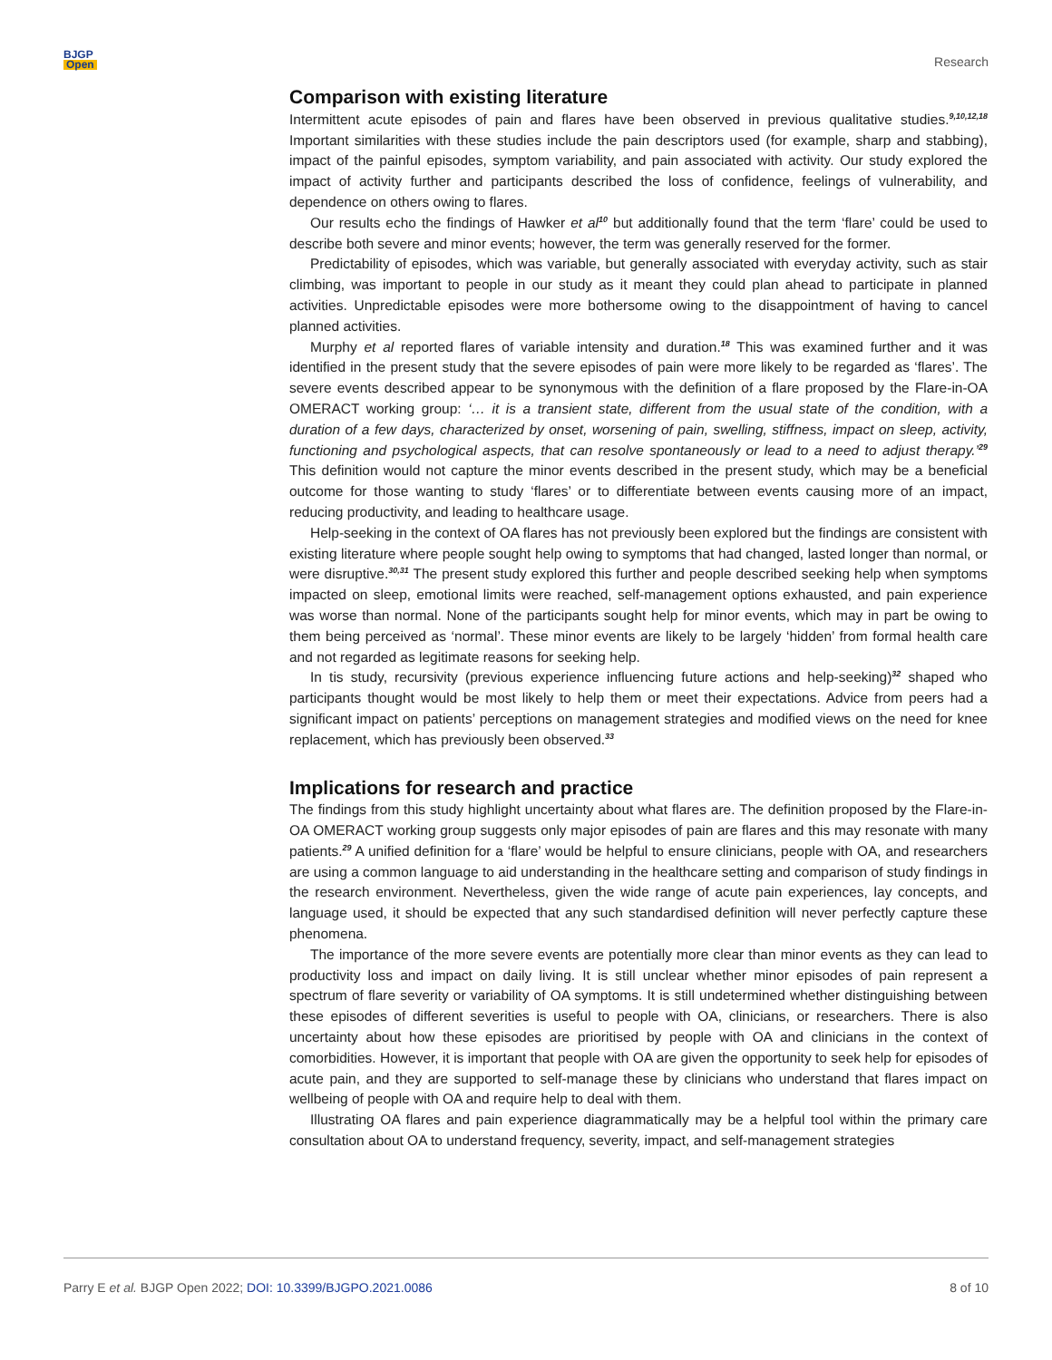BJGP
Open
Research
Comparison with existing literature
Intermittent acute episodes of pain and flares have been observed in previous qualitative studies.<sup>9,10,12,18</sup> Important similarities with these studies include the pain descriptors used (for example, sharp and stabbing), impact of the painful episodes, symptom variability, and pain associated with activity. Our study explored the impact of activity further and participants described the loss of confidence, feelings of vulnerability, and dependence on others owing to flares.
Our results echo the findings of Hawker et al<sup>10</sup> but additionally found that the term ‘flare’ could be used to describe both severe and minor events; however, the term was generally reserved for the former.
Predictability of episodes, which was variable, but generally associated with everyday activity, such as stair climbing, was important to people in our study as it meant they could plan ahead to participate in planned activities. Unpredictable episodes were more bothersome owing to the disappointment of having to cancel planned activities.
Murphy et al reported flares of variable intensity and duration.<sup>18</sup> This was examined further and it was identified in the present study that the severe episodes of pain were more likely to be regarded as ‘flares’. The severe events described appear to be synonymous with the definition of a flare proposed by the Flare-in-OA OMERACT working group: ‘… it is a transient state, different from the usual state of the condition, with a duration of a few days, characterized by onset, worsening of pain, swelling, stiffness, impact on sleep, activity, functioning and psychological aspects, that can resolve spontaneously or lead to a need to adjust therapy.’<sup>29</sup> This definition would not capture the minor events described in the present study, which may be a beneficial outcome for those wanting to study ‘flares’ or to differentiate between events causing more of an impact, reducing productivity, and leading to healthcare usage.
Help-seeking in the context of OA flares has not previously been explored but the findings are consistent with existing literature where people sought help owing to symptoms that had changed, lasted longer than normal, or were disruptive.<sup>30,31</sup> The present study explored this further and people described seeking help when symptoms impacted on sleep, emotional limits were reached, self-management options exhausted, and pain experience was worse than normal. None of the participants sought help for minor events, which may in part be owing to them being perceived as ‘normal’. These minor events are likely to be largely ‘hidden’ from formal health care and not regarded as legitimate reasons for seeking help.
In tis study, recursivity (previous experience influencing future actions and help-seeking)<sup>32</sup> shaped who participants thought would be most likely to help them or meet their expectations. Advice from peers had a significant impact on patients’ perceptions on management strategies and modified views on the need for knee replacement, which has previously been observed.<sup>33</sup>
Implications for research and practice
The findings from this study highlight uncertainty about what flares are. The definition proposed by the Flare-in-OA OMERACT working group suggests only major episodes of pain are flares and this may resonate with many patients.<sup>29</sup> A unified definition for a ‘flare’ would be helpful to ensure clinicians, people with OA, and researchers are using a common language to aid understanding in the healthcare setting and comparison of study findings in the research environment. Nevertheless, given the wide range of acute pain experiences, lay concepts, and language used, it should be expected that any such standardised definition will never perfectly capture these phenomena.
The importance of the more severe events are potentially more clear than minor events as they can lead to productivity loss and impact on daily living. It is still unclear whether minor episodes of pain represent a spectrum of flare severity or variability of OA symptoms. It is still undetermined whether distinguishing between these episodes of different severities is useful to people with OA, clinicians, or researchers. There is also uncertainty about how these episodes are prioritised by people with OA and clinicians in the context of comorbidities. However, it is important that people with OA are given the opportunity to seek help for episodes of acute pain, and they are supported to self-manage these by clinicians who understand that flares impact on wellbeing of people with OA and require help to deal with them.
Illustrating OA flares and pain experience diagrammatically may be a helpful tool within the primary care consultation about OA to understand frequency, severity, impact, and self-management strategies
Parry E et al. BJGP Open 2022; DOI: 10.3399/BJGPO.2021.0086
8 of 10